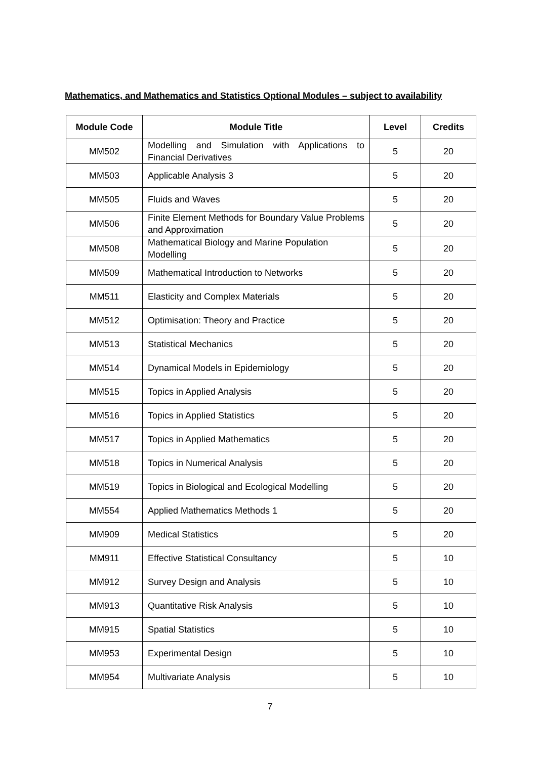Mathematics, and Mathematics and Statistics Optional Modules – subject to availability
| Module Code | Module Title | Level | Credits |
| --- | --- | --- | --- |
| MM502 | Modelling and Simulation with Applications to Financial Derivatives | 5 | 20 |
| MM503 | Applicable Analysis 3 | 5 | 20 |
| MM505 | Fluids and Waves | 5 | 20 |
| MM506 | Finite Element Methods for Boundary Value Problems and Approximation | 5 | 20 |
| MM508 | Mathematical Biology and Marine Population Modelling | 5 | 20 |
| MM509 | Mathematical Introduction to Networks | 5 | 20 |
| MM511 | Elasticity and Complex Materials | 5 | 20 |
| MM512 | Optimisation: Theory and Practice | 5 | 20 |
| MM513 | Statistical Mechanics | 5 | 20 |
| MM514 | Dynamical Models in Epidemiology | 5 | 20 |
| MM515 | Topics in Applied Analysis | 5 | 20 |
| MM516 | Topics in Applied Statistics | 5 | 20 |
| MM517 | Topics in Applied Mathematics | 5 | 20 |
| MM518 | Topics in Numerical Analysis | 5 | 20 |
| MM519 | Topics in Biological and Ecological Modelling | 5 | 20 |
| MM554 | Applied Mathematics Methods 1 | 5 | 20 |
| MM909 | Medical Statistics | 5 | 20 |
| MM911 | Effective Statistical Consultancy | 5 | 10 |
| MM912 | Survey Design and Analysis | 5 | 10 |
| MM913 | Quantitative Risk Analysis | 5 | 10 |
| MM915 | Spatial Statistics | 5 | 10 |
| MM953 | Experimental Design | 5 | 10 |
| MM954 | Multivariate Analysis | 5 | 10 |
7